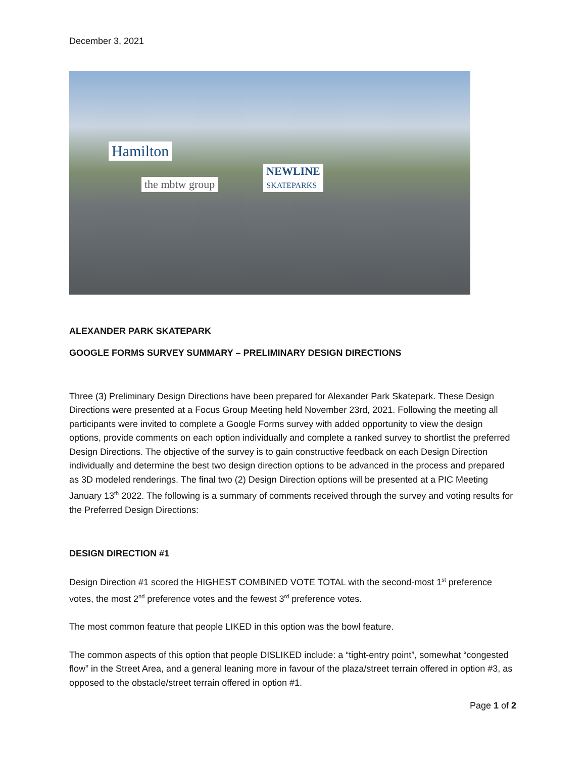December 3, 2021
Hamilton
the mbtw group
NEWLINE
SKATEPARKS
ALEXANDER PARK SKATEPARK
GOOGLE FORMS SURVEY SUMMARY – PRELIMINARY DESIGN DIRECTIONS
Three (3) Preliminary Design Directions have been prepared for Alexander Park Skatepark. These Design Directions were presented at a Focus Group Meeting held November 23rd, 2021. Following the meeting all participants were invited to complete a Google Forms survey with added opportunity to view the design options, provide comments on each option individually and complete a ranked survey to shortlist the preferred Design Directions. The objective of the survey is to gain constructive feedback on each Design Direction individually and determine the best two design direction options to be advanced in the process and prepared as 3D modeled renderings. The final two (2) Design Direction options will be presented at a PIC Meeting January 13<sup>th</sup> 2022. The following is a summary of comments received through the survey and voting results for the Preferred Design Directions:
DESIGN DIRECTION #1
Design Direction #1 scored the HIGHEST COMBINED VOTE TOTAL with the second-most 1<sup>st</sup> preference votes, the most 2<sup>nd</sup> preference votes and the fewest 3<sup>rd</sup> preference votes.
The most common feature that people LIKED in this option was the bowl feature.
The common aspects of this option that people DISLIKED include: a “tight-entry point”, somewhat “congested flow” in the Street Area, and a general leaning more in favour of the plaza/street terrain offered in option #3, as opposed to the obstacle/street terrain offered in option #1.
Page 1 of 2